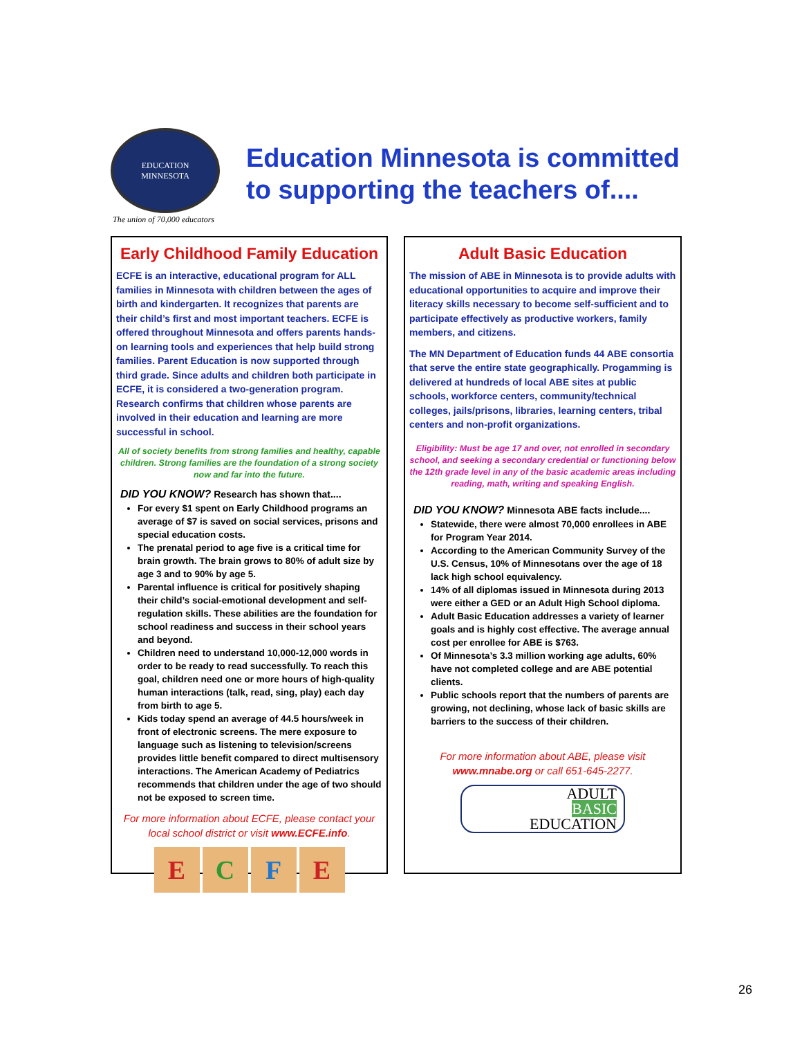EDUCATION
MINNESOTA
Education Minnesota is committed
to supporting the teachers of....
The union of 70,000 educators
Early Childhood Family Education
ECFE is an interactive, educational program for ALL families in Minnesota with children between the ages of birth and kindergarten. It recognizes that parents are their child’s first and most important teachers. ECFE is offered throughout Minnesota and offers parents hands-on learning tools and experiences that help build strong families. Parent Education is now supported through third grade. Since adults and children both participate in ECFE, it is considered a two-generation program. Research confirms that children whose parents are involved in their education and learning are more successful in school.
All of society benefits from strong families and healthy, capable children. Strong families are the foundation of a strong society now and far into the future.
DID YOU KNOW? Research has shown that....
For every $1 spent on Early Childhood programs an average of $7 is saved on social services, prisons and special education costs.
The prenatal period to age five is a critical time for brain growth. The brain grows to 80% of adult size by age 3 and to 90% by age 5.
Parental influence is critical for positively shaping their child’s social-emotional development and self-regulation skills. These abilities are the foundation for school readiness and success in their school years and beyond.
Children need to understand 10,000-12,000 words in order to be ready to read successfully. To reach this goal, children need one or more hours of high-quality human interactions (talk, read, sing, play) each day from birth to age 5.
Kids today spend an average of 44.5 hours/week in front of electronic screens. The mere exposure to language such as listening to television/screens provides little benefit compared to direct multisensory interactions. The American Academy of Pediatrics recommends that children under the age of two should not be exposed to screen time.
For more information about ECFE, please contact your local school district or visit www.ECFE.info.
E C F E
Adult Basic Education
The mission of ABE in Minnesota is to provide adults with educational opportunities to acquire and improve their literacy skills necessary to become self-sufficient and to participate effectively as productive workers, family members, and citizens.
The MN Department of Education funds 44 ABE consortia that serve the entire state geographically. Progamming is delivered at hundreds of local ABE sites at public schools, workforce centers, community/technical colleges, jails/prisons, libraries, learning centers, tribal centers and non-profit organizations.
Eligibility: Must be age 17 and over, not enrolled in secondary school, and seeking a secondary credential or functioning below the 12th grade level in any of the basic academic areas including reading, math, writing and speaking English.
DID YOU KNOW? Minnesota ABE facts include....
Statewide, there were almost 70,000 enrollees in ABE for Program Year 2014.
According to the American Community Survey of the U.S. Census, 10% of Minnesotans over the age of 18 lack high school equivalency.
14% of all diplomas issued in Minnesota during 2013 were either a GED or an Adult High School diploma.
Adult Basic Education addresses a variety of learner goals and is highly cost effective. The average annual cost per enrollee for ABE is $763.
Of Minnesota’s 3.3 million working age adults, 60% have not completed college and are ABE potential clients.
Public schools report that the numbers of parents are growing, not declining, whose lack of basic skills are barriers to the success of their children.
For more information about ABE, please visit www.mnabe.org or call 651-645-2277.
ADULT
BASIC
EDUCATION
26